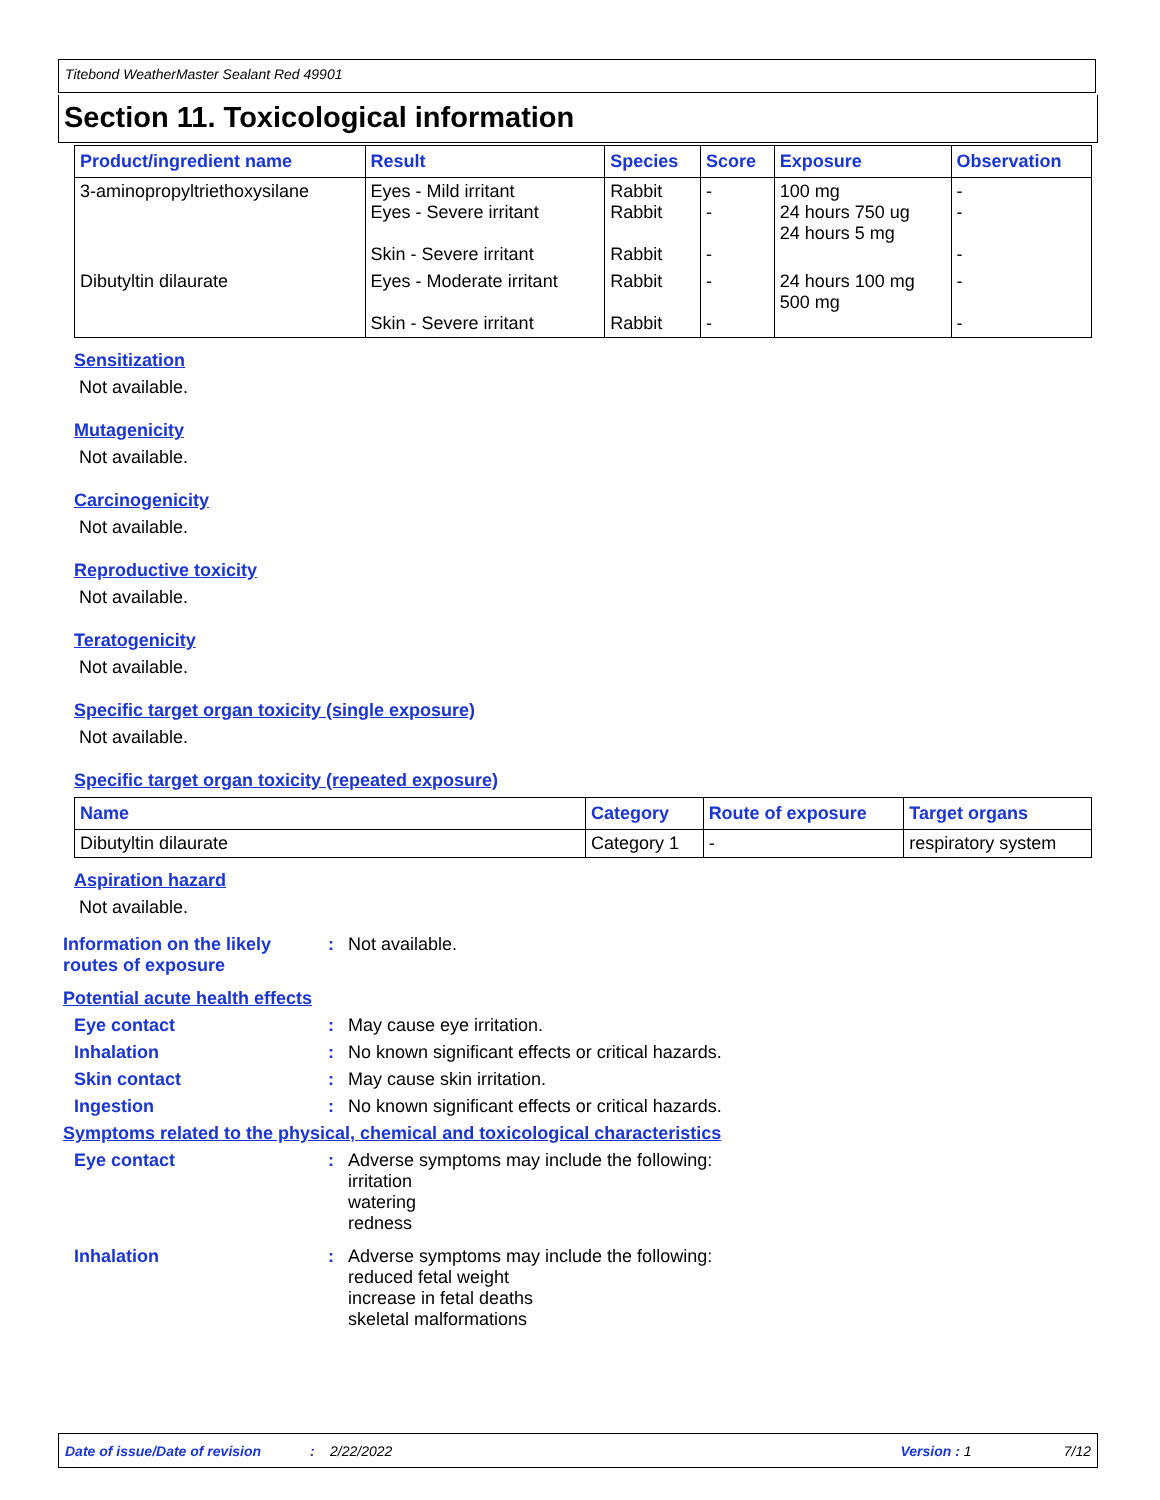Titebond WeatherMaster Sealant Red 49901
Section 11. Toxicological information
| Product/ingredient name | Result | Species | Score | Exposure | Observation |
| --- | --- | --- | --- | --- | --- |
| 3-aminopropyltriethoxysilane | Eyes - Mild irritant Eyes - Severe irritant Skin - Severe irritant | Rabbit Rabbit Rabbit | - - - | 100 mg 24 hours 750 ug 24 hours 5 mg | - - - |
| Dibutyltin dilaurate | Eyes - Moderate irritant Skin - Severe irritant | Rabbit Rabbit | - - | 24 hours 100 mg 500 mg | - - |
Sensitization
Not available.
Mutagenicity
Not available.
Carcinogenicity
Not available.
Reproductive toxicity
Not available.
Teratogenicity
Not available.
Specific target organ toxicity (single exposure)
Not available.
Specific target organ toxicity (repeated exposure)
| Name | Category | Route of exposure | Target organs |
| --- | --- | --- | --- |
| Dibutyltin dilaurate | Category 1 | - | respiratory system |
Aspiration hazard
Not available.
Information on the likely routes of exposure
: Not available.
Potential acute health effects
Eye contact : May cause eye irritation.
Inhalation : No known significant effects or critical hazards.
Skin contact : May cause skin irritation.
Ingestion : No known significant effects or critical hazards.
Symptoms related to the physical, chemical and toxicological characteristics
Eye contact : Adverse symptoms may include the following:
irritation
watering
redness
Inhalation : Adverse symptoms may include the following:
reduced fetal weight
increase in fetal deaths
skeletal malformations
Date of issue/Date of revision: 2/22/2022 Version : 1 7/12